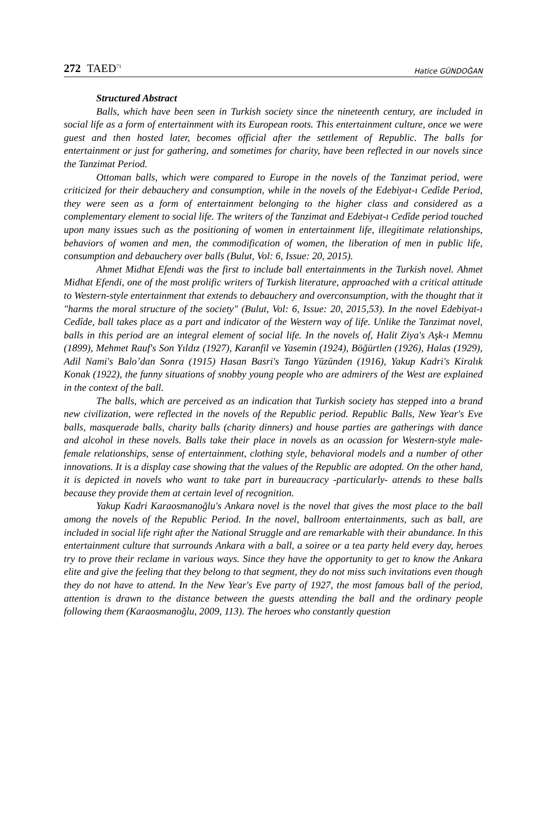272 TAED<sup>71</sup>
Hatice GÜNDOĞAN
Structured Abstract
Balls, which have been seen in Turkish society since the nineteenth century, are included in social life as a form of entertainment with its European roots. This entertainment culture, once we were guest and then hosted later, becomes official after the settlement of Republic. The balls for entertainment or just for gathering, and sometimes for charity, have been reflected in our novels since the Tanzimat Period.
Ottoman balls, which were compared to Europe in the novels of the Tanzimat period, were criticized for their debauchery and consumption, while in the novels of the Edebiyat-ı Cedîde Period, they were seen as a form of entertainment belonging to the higher class and considered as a complementary element to social life. The writers of the Tanzimat and Edebiyat-ı Cedîde period touched upon many issues such as the positioning of women in entertainment life, illegitimate relationships, behaviors of women and men, the commodification of women, the liberation of men in public life, consumption and debauchery over balls (Bulut, Vol: 6, Issue: 20, 2015).
Ahmet Midhat Efendi was the first to include ball entertainments in the Turkish novel. Ahmet Midhat Efendi, one of the most prolific writers of Turkish literature, approached with a critical attitude to Western-style entertainment that extends to debauchery and overconsumption, with the thought that it "harms the moral structure of the society" (Bulut, Vol: 6, Issue: 20, 2015,53). In the novel Edebiyat-ı Cedîde, ball takes place as a part and indicator of the Western way of life. Unlike the Tanzimat novel, balls in this period are an integral element of social life. In the novels of, Halit Ziya's Aşk-ı Memnu (1899), Mehmet Rauf's Son Yıldız (1927), Karanfil ve Yasemin (1924), Böğürtlen (1926), Halas (1929), Adil Nami's Balo’dan Sonra (1915) Hasan Basri's Tango Yüzünden (1916), Yakup Kadri's Kiralık Konak (1922), the funny situations of snobby young people who are admirers of the West are explained in the context of the ball.
The balls, which are perceived as an indication that Turkish society has stepped into a brand new civilization, were reflected in the novels of the Republic period. Republic Balls, New Year's Eve balls, masquerade balls, charity balls (charity dinners) and house parties are gatherings with dance and alcohol in these novels. Balls take their place in novels as an ocassion for Western-style male-female relationships, sense of entertainment, clothing style, behavioral models and a number of other innovations. It is a display case showing that the values of the Republic are adopted. On the other hand, it is depicted in novels who want to take part in bureaucracy -particularly- attends to these balls because they provide them at certain level of recognition.
Yakup Kadri Karaosmanoğlu's Ankara novel is the novel that gives the most place to the ball among the novels of the Republic Period. In the novel, ballroom entertainments, such as ball, are included in social life right after the National Struggle and are remarkable with their abundance. In this entertainment culture that surrounds Ankara with a ball, a soiree or a tea party held every day, heroes try to prove their reclame in various ways. Since they have the opportunity to get to know the Ankara elite and give the feeling that they belong to that segment, they do not miss such invitations even though they do not have to attend. In the New Year's Eve party of 1927, the most famous ball of the period, attention is drawn to the distance between the guests attending the ball and the ordinary people following them (Karaosmanoğlu, 2009, 113). The heroes who constantly question